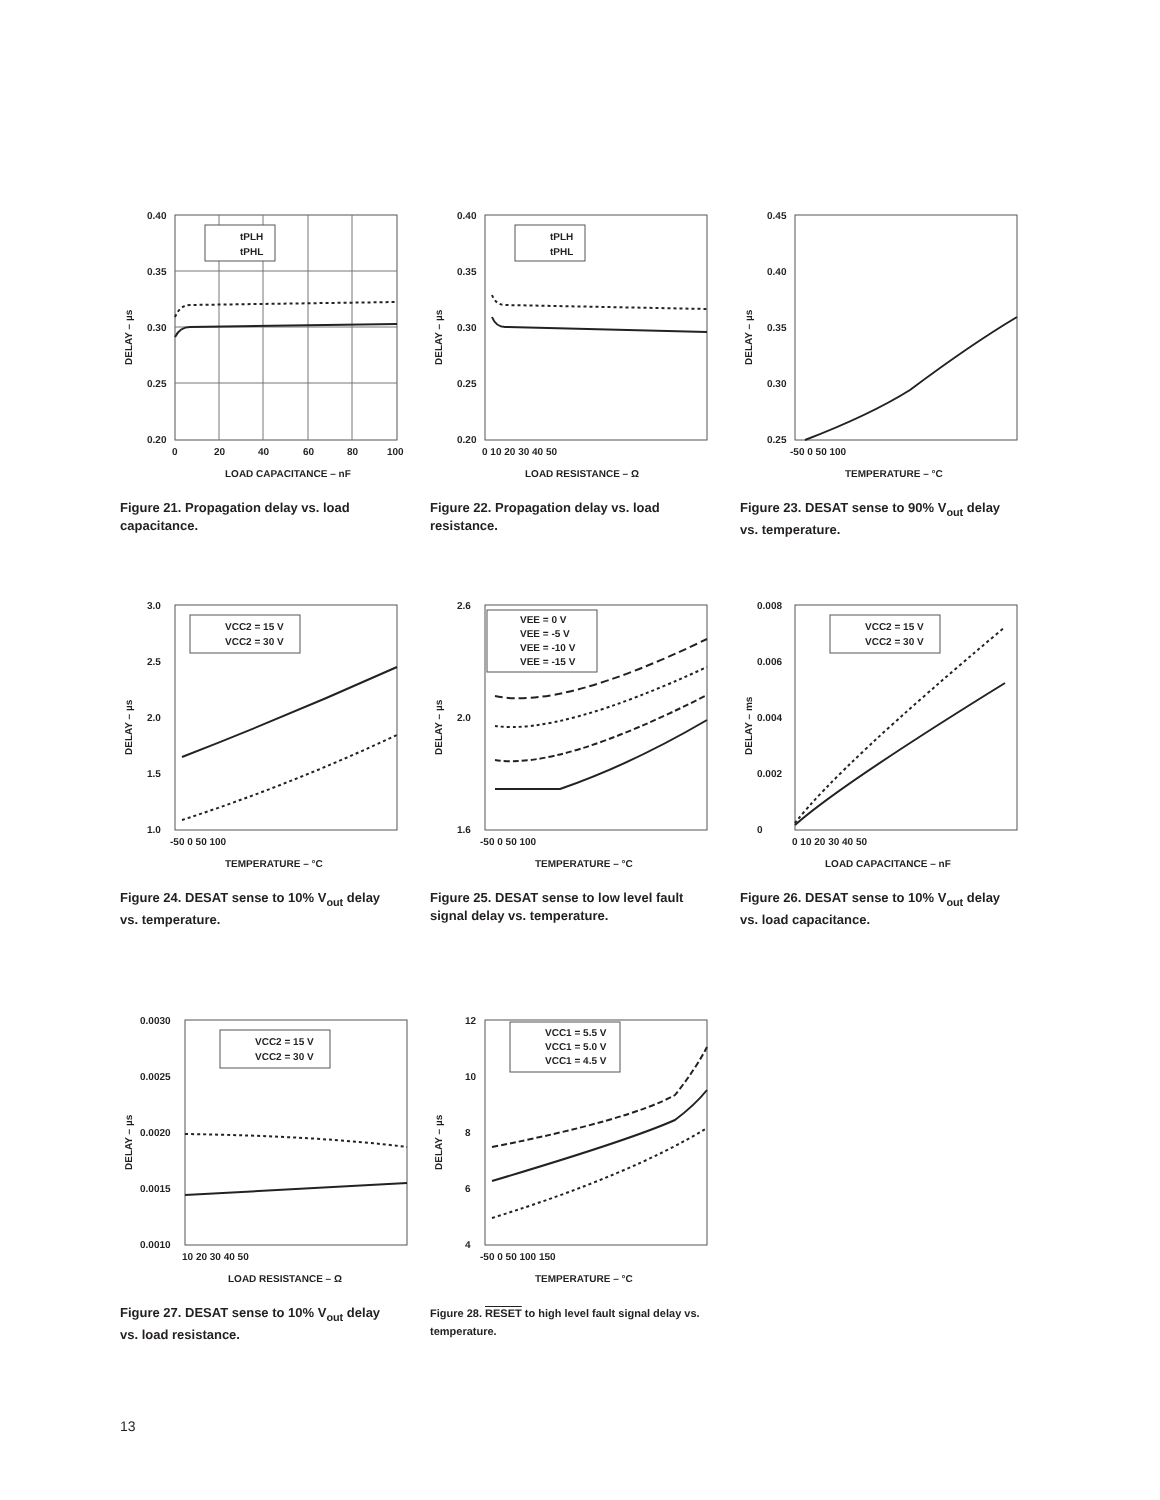tPLH
tPHL
0.40
0.35
0.30
0.25
0.20
0
20
40
60
80
100
LOAD CAPACITANCE – nF
DELAY – µs
Figure 21. Propagation delay vs. load capacitance.
tPLH
tPHL
0.40
0.35
0.30
0.25
0.20
0 10 20 30 40 50
LOAD RESISTANCE – Ω
DELAY – µs
Figure 22. Propagation delay vs. load resistance.
0.45
0.40
0.35
0.30
0.25
-50 0 50 100
TEMPERATURE – °C
DELAY – µs
Figure 23. DESAT sense to 90% V<sub>out</sub> delay vs. temperature.
VCC2 = 15 V
VCC2 = 30 V
3.0
2.5
2.0
1.5
1.0
-50 0 50 100
TEMPERATURE – °C
DELAY – µs
Figure 24. DESAT sense to 10% V<sub>out</sub> delay vs. temperature.
VEE = 0 V
VEE = -5 V
VEE = -10 V
VEE = -15 V
2.6
2.0
1.6
-50 0 50 100
TEMPERATURE – °C
DELAY – µs
Figure 25. DESAT sense to low level fault signal delay vs. temperature.
VCC2 = 15 V
VCC2 = 30 V
0.008
0.006
0.004
0.002
0
0 10 20 30 40 50
LOAD CAPACITANCE – nF
DELAY – ms
Figure 26. DESAT sense to 10% V<sub>out</sub> delay vs. load capacitance.
VCC2 = 15 V
VCC2 = 30 V
0.0030
0.0025
0.0020
0.0015
0.0010
10 20 30 40 50
LOAD RESISTANCE – Ω
DELAY – µs
Figure 27. DESAT sense to 10% V<sub>out</sub> delay vs. load resistance.
VCC1 = 5.5 V
VCC1 = 5.0 V
VCC1 = 4.5 V
12
10
8
6
4
-50 0 50 100 150
TEMPERATURE – °C
DELAY – µs
Figure 28. RESET to high level fault signal delay vs. temperature.
13